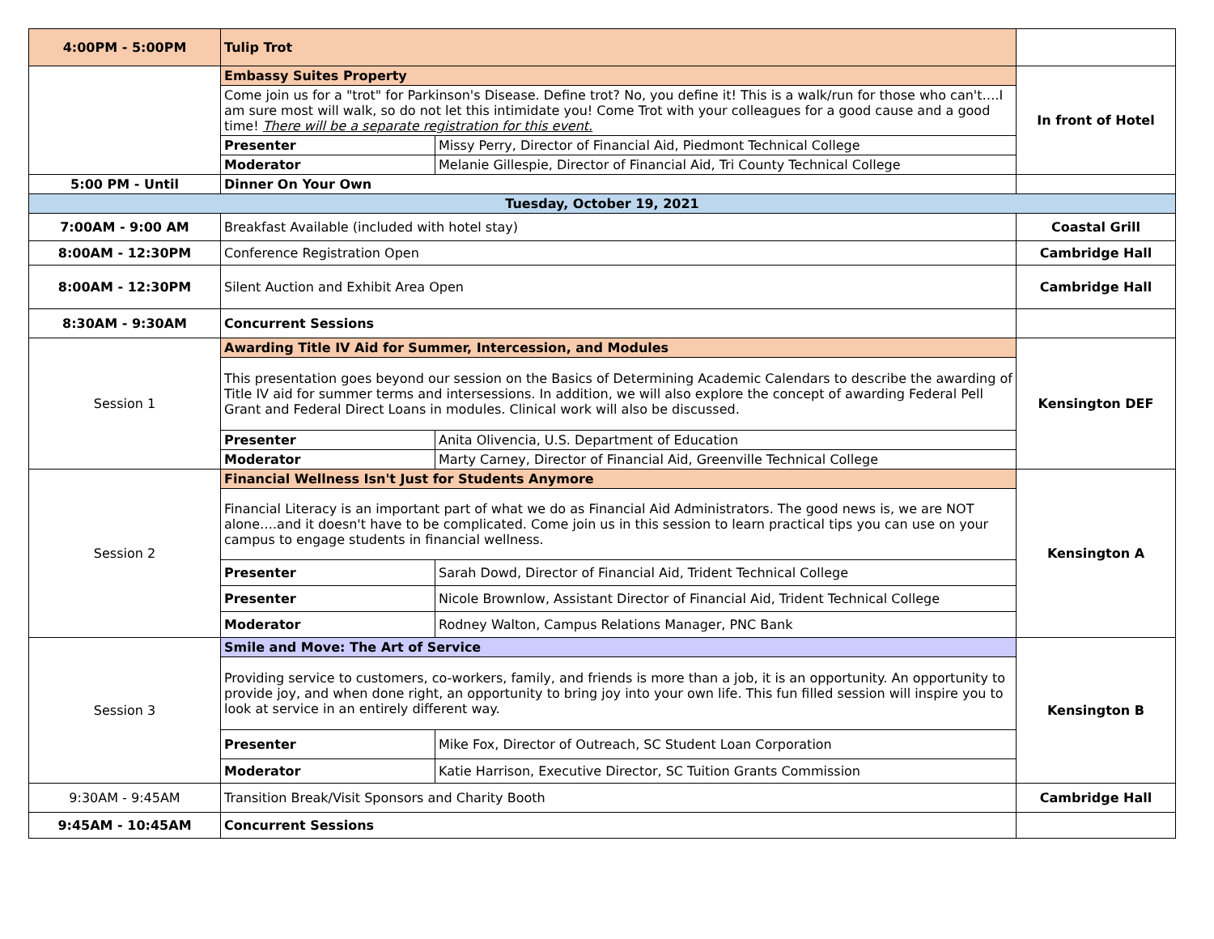| 4:00PM - 5:00PM | Tulip Trot | | |
| | Embassy Suites Property | | In front of Hotel |
| | Come join us for a "trot" for Parkinson's Disease. Define trot? No, you define it! This is a walk/run for those who can't….I am sure most will walk, so do not let this intimidate you! Come Trot with your colleagues for a good cause and a good time! There will be a separate registration for this event. | | |
| | Presenter | Missy Perry, Director of Financial Aid, Piedmont Technical College | |
| | Moderator | Melanie Gillespie, Director of Financial Aid, Tri County Technical College | |
| 5:00 PM - Until | Dinner On Your Own | | |
| Tuesday, October 19, 2021 | | | |
| 7:00AM - 9:00 AM | Breakfast Available (included with hotel stay) | | Coastal Grill |
| 8:00AM - 12:30PM | Conference Registration Open | | Cambridge Hall |
| 8:00AM - 12:30PM | Silent Auction and Exhibit Area Open | | Cambridge Hall |
| 8:30AM - 9:30AM | Concurrent Sessions | | |
| Session 1 | Awarding Title IV Aid for Summer, Intercession, and Modules | | Kensington DEF |
| | This presentation goes beyond our session on the Basics of Determining Academic Calendars to describe the awarding of Title IV aid for summer terms and intersessions. In addition, we will also explore the concept of awarding Federal Pell Grant and Federal Direct Loans in modules. Clinical work will also be discussed. | | |
| | Presenter | Anita Olivencia, U.S. Department of Education | |
| | Moderator | Marty Carney, Director of Financial Aid, Greenville Technical College | |
| Session 2 | Financial Wellness Isn't Just for Students Anymore | | Kensington A |
| | Financial Literacy is an important part of what we do as Financial Aid Administrators. The good news is, we are NOT alone….and it doesn't have to be complicated. Come join us in this session to learn practical tips you can use on your campus to engage students in financial wellness. | | |
| | Presenter | Sarah Dowd, Director of Financial Aid, Trident Technical College | |
| | Presenter | Nicole Brownlow, Assistant Director of Financial Aid, Trident Technical College | |
| | Moderator | Rodney Walton, Campus Relations Manager, PNC Bank | |
| Session 3 | Smile and Move: The Art of Service | | Kensington B |
| | Providing service to customers, co-workers, family, and friends is more than a job, it is an opportunity. An opportunity to provide joy, and when done right, an opportunity to bring joy into your own life. This fun filled session will inspire you to look at service in an entirely different way. | | |
| | Presenter | Mike Fox, Director of Outreach, SC Student Loan Corporation | |
| | Moderator | Katie Harrison, Executive Director, SC Tuition Grants Commission | |
| 9:30AM - 9:45AM | Transition Break/Visit Sponsors and Charity Booth | | Cambridge Hall |
| 9:45AM - 10:45AM | Concurrent Sessions | | |